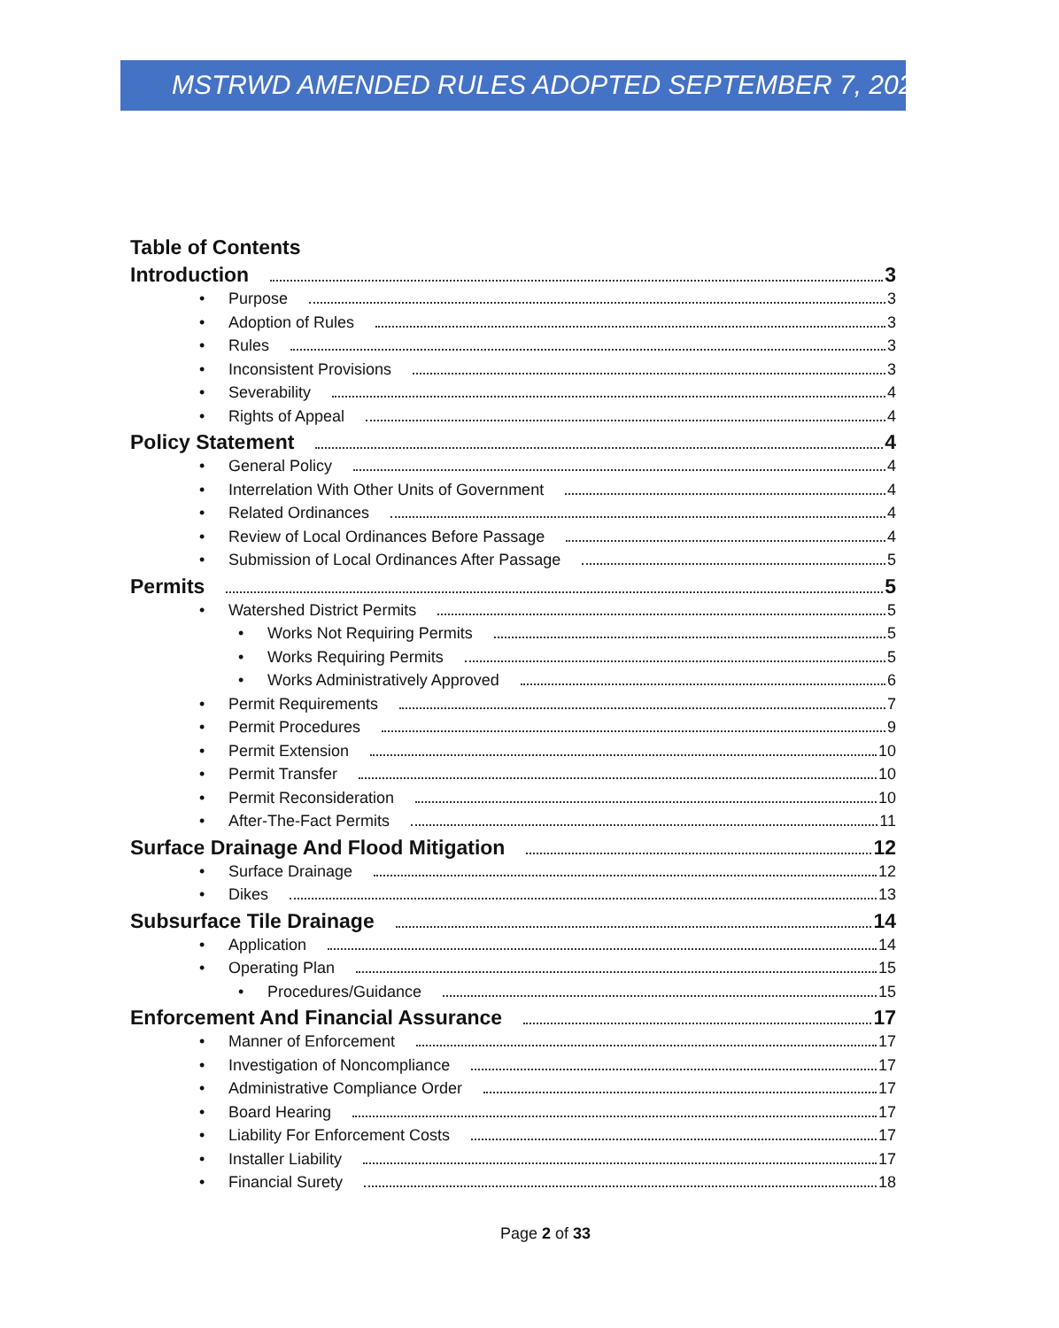MSTRWD AMENDED RULES ADOPTED SEPTEMBER 7, 2021
Table of Contents
Introduction 3
• Purpose 3
• Adoption of Rules 3
• Rules 3
• Inconsistent Provisions 3
• Severability 4
• Rights of Appeal 4
Policy Statement 4
• General Policy 4
• Interrelation With Other Units of Government 4
• Related Ordinances 4
• Review of Local Ordinances Before Passage 4
• Submission of Local Ordinances After Passage 5
Permits 5
• Watershed District Permits 5
• Works Not Requiring Permits 5
• Works Requiring Permits 5
• Works Administratively Approved 6
• Permit Requirements 7
• Permit Procedures 9
• Permit Extension 10
• Permit Transfer 10
• Permit Reconsideration 10
• After-The-Fact Permits 11
Surface Drainage And Flood Mitigation 12
• Surface Drainage 12
• Dikes 13
Subsurface Tile Drainage 14
• Application 14
• Operating Plan 15
• Procedures/Guidance 15
Enforcement And Financial Assurance 17
• Manner of Enforcement 17
• Investigation of Noncompliance 17
• Administrative Compliance Order 17
• Board Hearing 17
• Liability For Enforcement Costs 17
• Installer Liability 17
• Financial Surety 18
Page 2 of 33